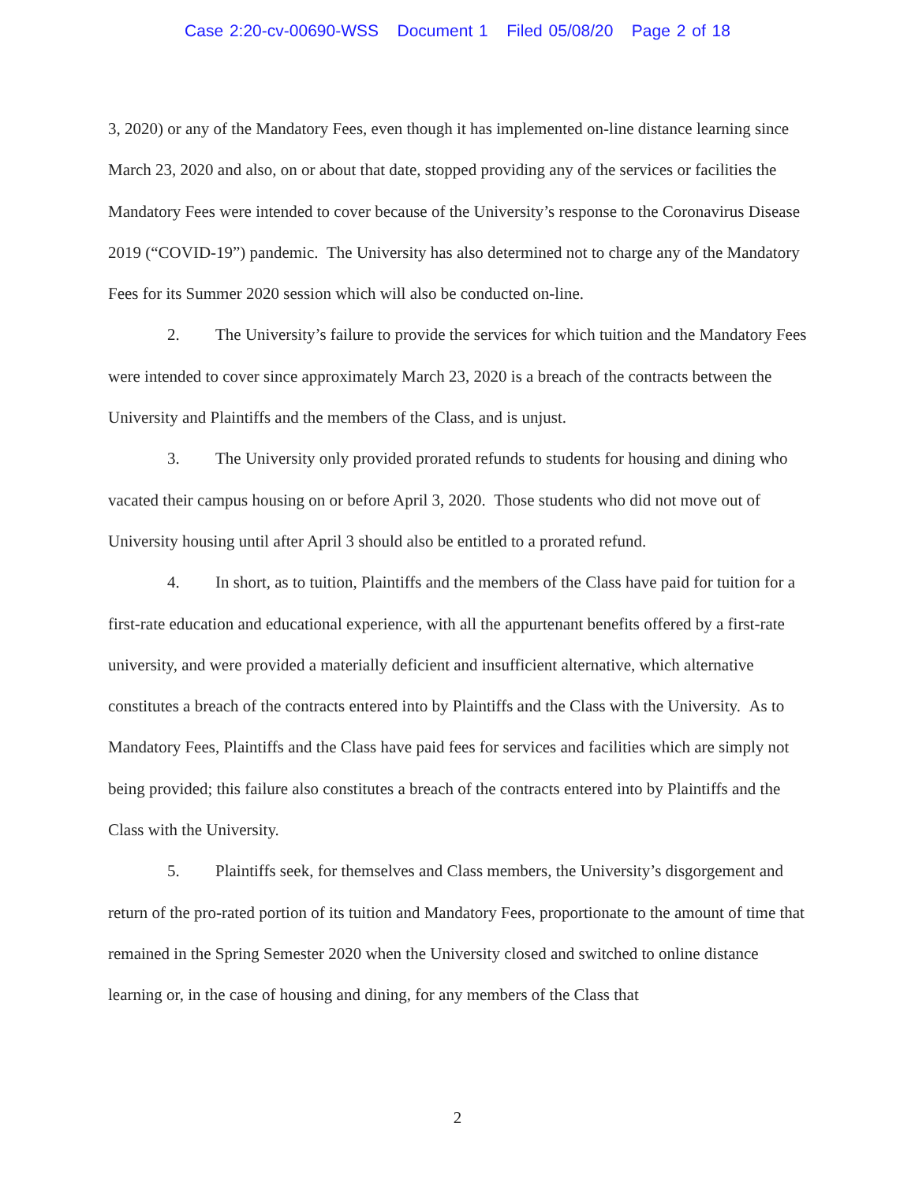Case 2:20-cv-00690-WSS Document 1 Filed 05/08/20 Page 2 of 18
3, 2020) or any of the Mandatory Fees, even though it has implemented on-line distance learning since March 23, 2020 and also, on or about that date, stopped providing any of the services or facilities the Mandatory Fees were intended to cover because of the University’s response to the Coronavirus Disease 2019 (“COVID-19”) pandemic. The University has also determined not to charge any of the Mandatory Fees for its Summer 2020 session which will also be conducted on-line.
2. The University’s failure to provide the services for which tuition and the Mandatory Fees were intended to cover since approximately March 23, 2020 is a breach of the contracts between the University and Plaintiffs and the members of the Class, and is unjust.
3. The University only provided prorated refunds to students for housing and dining who vacated their campus housing on or before April 3, 2020. Those students who did not move out of University housing until after April 3 should also be entitled to a prorated refund.
4. In short, as to tuition, Plaintiffs and the members of the Class have paid for tuition for a first-rate education and educational experience, with all the appurtenant benefits offered by a first-rate university, and were provided a materially deficient and insufficient alternative, which alternative constitutes a breach of the contracts entered into by Plaintiffs and the Class with the University. As to Mandatory Fees, Plaintiffs and the Class have paid fees for services and facilities which are simply not being provided; this failure also constitutes a breach of the contracts entered into by Plaintiffs and the Class with the University.
5. Plaintiffs seek, for themselves and Class members, the University’s disgorgement and return of the pro-rated portion of its tuition and Mandatory Fees, proportionate to the amount of time that remained in the Spring Semester 2020 when the University closed and switched to online distance learning or, in the case of housing and dining, for any members of the Class that
2